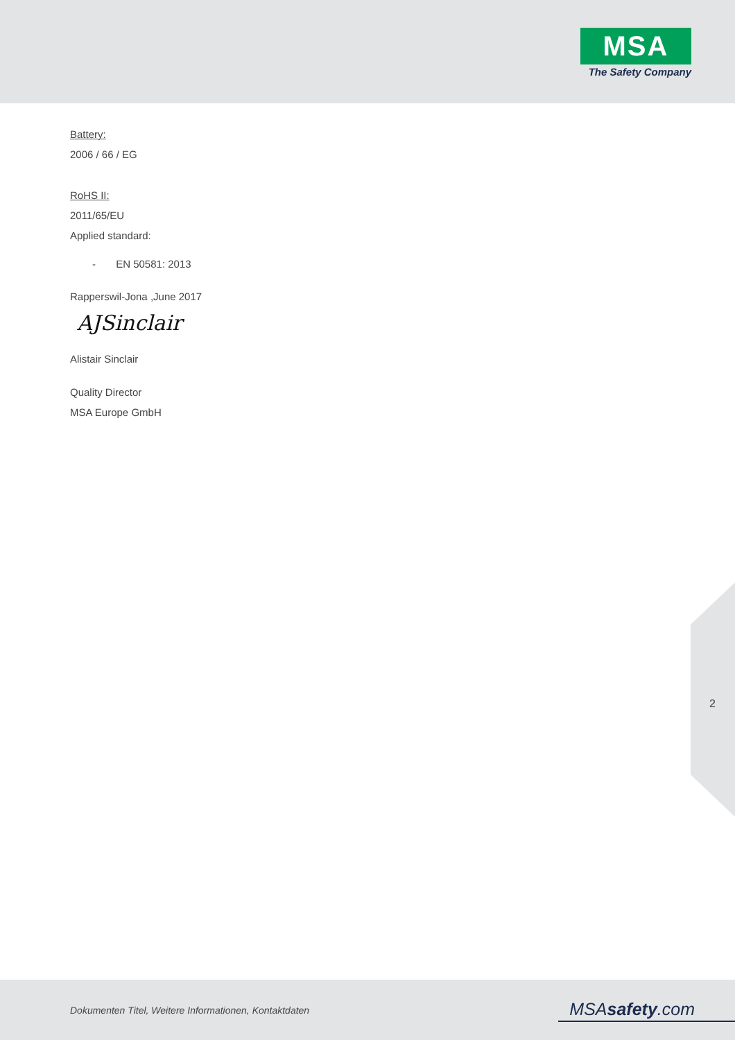MSA
The Safety Company
Battery:
2006 / 66 / EG
RoHS II:
2011/65/EU
Applied standard:
- EN 50581: 2013
Rapperswil-Jona ,June 2017
AJSinclair
Alistair Sinclair
Quality Director
MSA Europe GmbH
2
Dokumenten Titel, Weitere Informationen, Kontaktdaten
MSAsafety.com